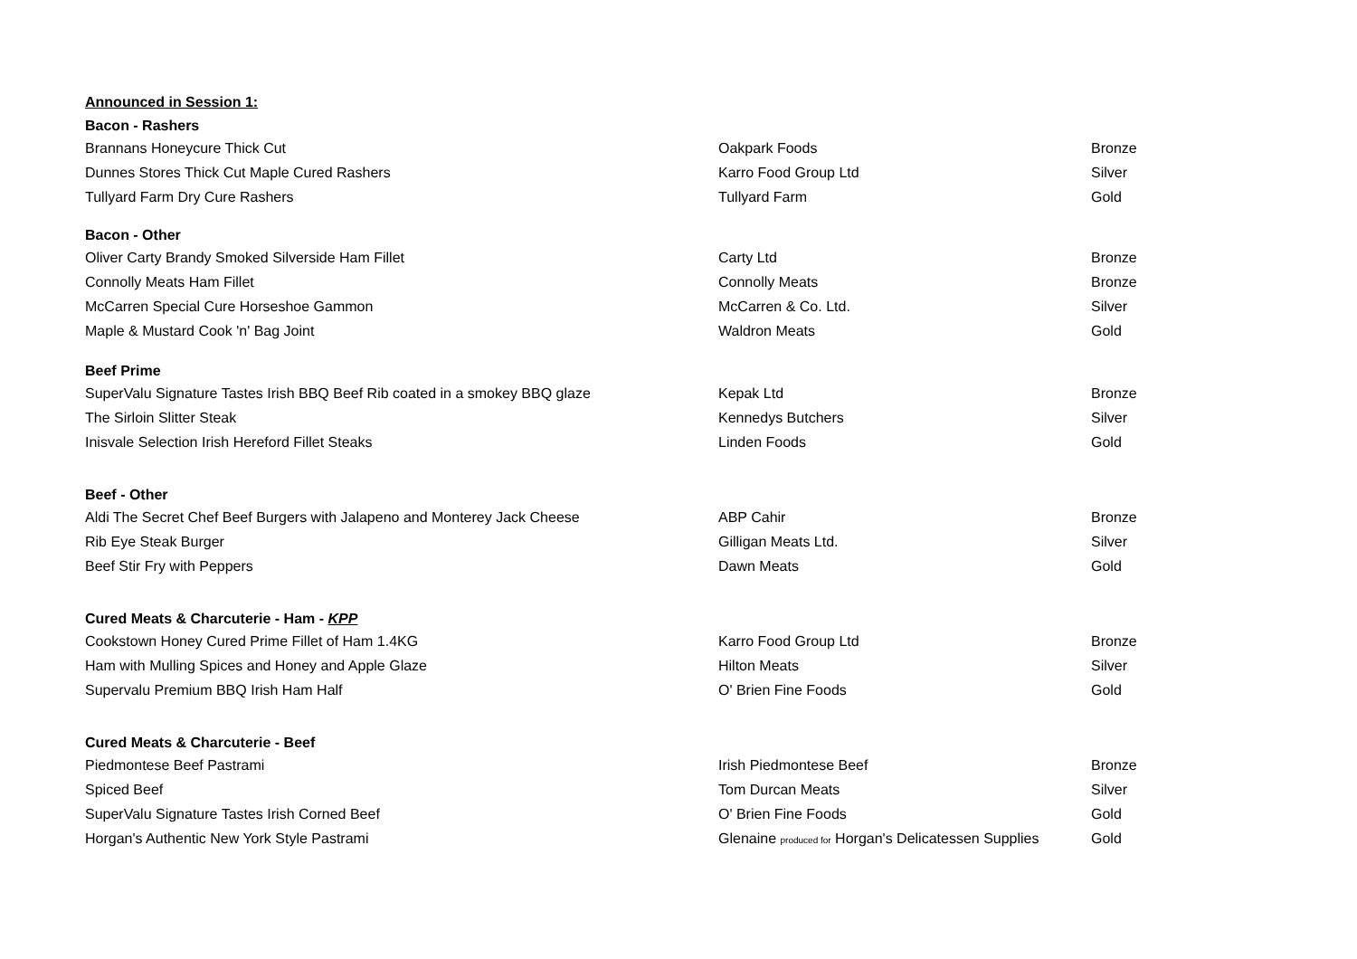| Announced in Session 1: | | |
| Bacon - Rashers | | |
| Brannans Honeycure Thick Cut | Oakpark Foods | Bronze |
| Dunnes Stores Thick Cut Maple Cured Rashers | Karro Food Group Ltd | Silver |
| Tullyard Farm Dry Cure Rashers | Tullyard Farm | Gold |
| Bacon - Other | | |
| Oliver Carty Brandy Smoked Silverside Ham Fillet | Carty Ltd | Bronze |
| Connolly Meats Ham Fillet | Connolly Meats | Bronze |
| McCarren Special Cure Horseshoe Gammon | McCarren & Co. Ltd. | Silver |
| Maple & Mustard Cook 'n' Bag Joint | Waldron Meats | Gold |
| Beef Prime | | |
| SuperValu Signature Tastes Irish BBQ Beef Rib coated in a smokey BBQ glaze | Kepak Ltd | Bronze |
| The Sirloin Slitter Steak | Kennedys Butchers | Silver |
| Inisvale Selection Irish Hereford Fillet Steaks | Linden Foods | Gold |
| Beef - Other | | |
| Aldi The Secret Chef Beef Burgers with Jalapeno and Monterey Jack Cheese | ABP Cahir | Bronze |
| Rib Eye Steak Burger | Gilligan Meats Ltd. | Silver |
| Beef Stir Fry with Peppers | Dawn Meats | Gold |
| Cured Meats & Charcuterie - Ham - KPP | | |
| Cookstown Honey Cured Prime Fillet of Ham 1.4KG | Karro Food Group Ltd | Bronze |
| Ham with Mulling Spices and Honey and Apple Glaze | Hilton Meats | Silver |
| Supervalu Premium BBQ Irish Ham Half | O' Brien Fine Foods | Gold |
| Cured Meats & Charcuterie - Beef | | |
| Piedmontese Beef Pastrami | Irish Piedmontese Beef | Bronze |
| Spiced Beef | Tom Durcan Meats | Silver |
| SuperValu Signature Tastes Irish Corned Beef | O' Brien Fine Foods | Gold |
| Horgan's Authentic New York Style Pastrami | Glenaine produced for Horgan's Delicatessen Supplies | Gold |